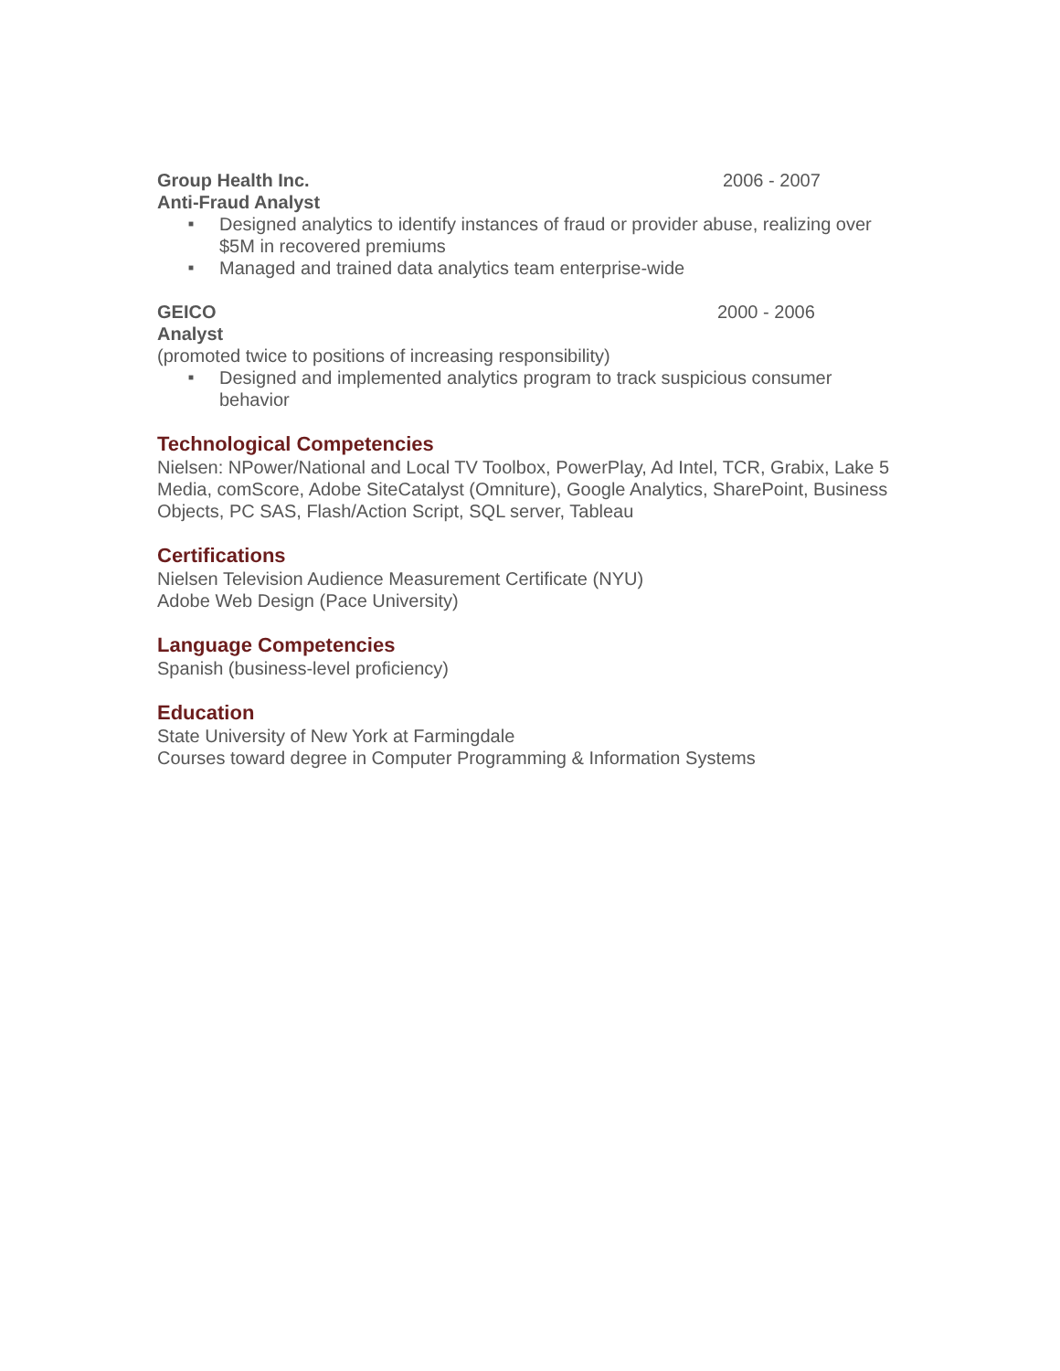Group Health Inc. 2006 - 2007
Anti-Fraud Analyst
■ Designed analytics to identify instances of fraud or provider abuse, realizing over $5M in recovered premiums
■ Managed and trained data analytics team enterprise-wide
GEICO 2000 - 2006
Analyst
(promoted twice to positions of increasing responsibility)
■ Designed and implemented analytics program to track suspicious consumer behavior
Technological Competencies
Nielsen: NPower/National and Local TV Toolbox, PowerPlay, Ad Intel, TCR, Grabix, Lake 5 Media, comScore, Adobe SiteCatalyst (Omniture), Google Analytics, SharePoint, Business Objects, PC SAS, Flash/Action Script, SQL server, Tableau
Certifications
Nielsen Television Audience Measurement Certificate (NYU)
Adobe Web Design (Pace University)
Language Competencies
Spanish (business-level proficiency)
Education
State University of New York at Farmingdale
Courses toward degree in Computer Programming & Information Systems